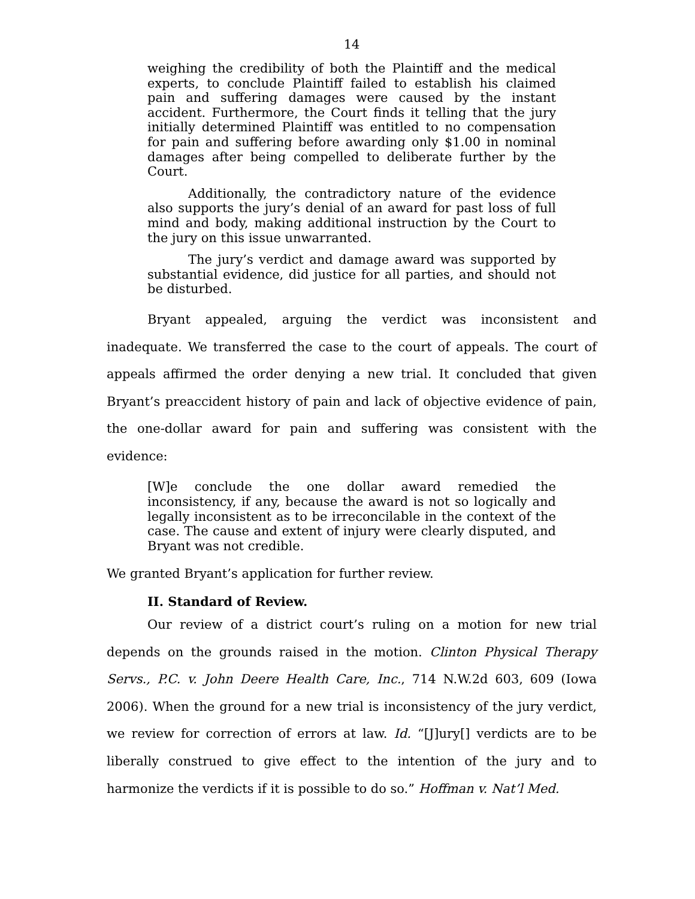14
weighing the credibility of both the Plaintiff and the medical experts, to conclude Plaintiff failed to establish his claimed pain and suffering damages were caused by the instant accident. Furthermore, the Court finds it telling that the jury initially determined Plaintiff was entitled to no compensation for pain and suffering before awarding only $1.00 in nominal damages after being compelled to deliberate further by the Court.
Additionally, the contradictory nature of the evidence also supports the jury’s denial of an award for past loss of full mind and body, making additional instruction by the Court to the jury on this issue unwarranted.
The jury’s verdict and damage award was supported by substantial evidence, did justice for all parties, and should not be disturbed.
Bryant appealed, arguing the verdict was inconsistent and inadequate. We transferred the case to the court of appeals. The court of appeals affirmed the order denying a new trial. It concluded that given Bryant’s preaccident history of pain and lack of objective evidence of pain, the one-dollar award for pain and suffering was consistent with the evidence:
[W]e conclude the one dollar award remedied the inconsistency, if any, because the award is not so logically and legally inconsistent as to be irreconcilable in the context of the case. The cause and extent of injury were clearly disputed, and Bryant was not credible.
We granted Bryant’s application for further review.
II. Standard of Review.
Our review of a district court’s ruling on a motion for new trial depends on the grounds raised in the motion. Clinton Physical Therapy Servs., P.C. v. John Deere Health Care, Inc., 714 N.W.2d 603, 609 (Iowa 2006). When the ground for a new trial is inconsistency of the jury verdict, we review for correction of errors at law. Id. “[J]ury[] verdicts are to be liberally construed to give effect to the intention of the jury and to harmonize the verdicts if it is possible to do so.” Hoffman v. Nat’l Med.